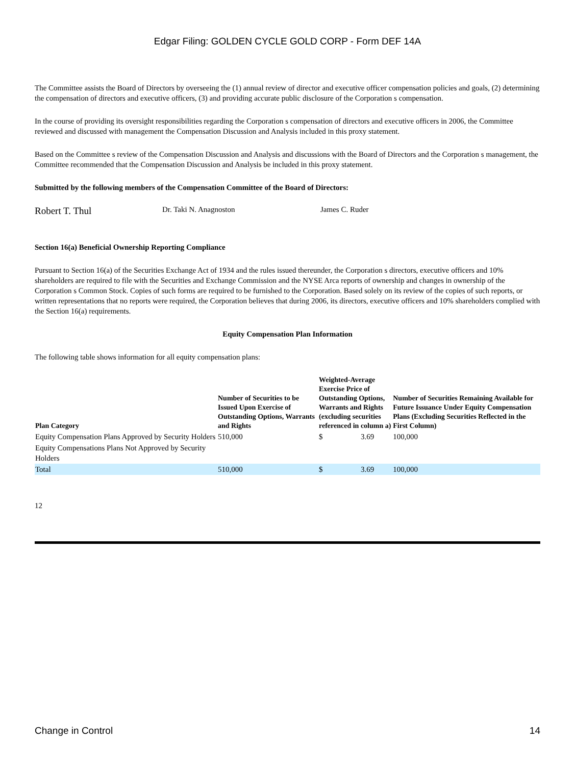Edgar Filing: GOLDEN CYCLE GOLD CORP - Form DEF 14A
The Committee assists the Board of Directors by overseeing the (1) annual review of director and executive officer compensation policies and goals, (2) determining the compensation of directors and executive officers, (3) and providing accurate public disclosure of the Corporation s compensation.
In the course of providing its oversight responsibilities regarding the Corporation s compensation of directors and executive officers in 2006, the Committee reviewed and discussed with management the Compensation Discussion and Analysis included in this proxy statement.
Based on the Committee s review of the Compensation Discussion and Analysis and discussions with the Board of Directors and the Corporation s management, the Committee recommended that the Compensation Discussion and Analysis be included in this proxy statement.
Submitted by the following members of the Compensation Committee of the Board of Directors:
Robert T. Thul Dr. Taki N. Anagnoston James C. Ruder
Section 16(a) Beneficial Ownership Reporting Compliance
Pursuant to Section 16(a) of the Securities Exchange Act of 1934 and the rules issued thereunder, the Corporation s directors, executive officers and 10% shareholders are required to file with the Securities and Exchange Commission and the NYSE Arca reports of ownership and changes in ownership of the Corporation s Common Stock. Copies of such forms are required to be furnished to the Corporation. Based solely on its review of the copies of such reports, or written representations that no reports were required, the Corporation believes that during 2006, its directors, executive officers and 10% shareholders complied with the Section 16(a) requirements.
Equity Compensation Plan Information
The following table shows information for all equity compensation plans:
| Plan Category | Number of Securities to be Issued Upon Exercise of Outstanding Options, Warrants and Rights | Weighted-Average Exercise Price of Outstanding Options, Warrants and Rights (excluding securities referenced in column a) | | Number of Securities Remaining Available for Future Issuance Under Equity Compensation Plans (Excluding Securities Reflected in the First Column) |
| --- | --- | --- | --- | --- |
| Equity Compensation Plans Approved by Security Holders | 510,000 | $ | 3.69 | 100,000 |
| Equity Compensations Plans Not Approved by Security Holders | | | | |
| Total | 510,000 | $ | 3.69 | 100,000 |
12
Change in Control 14